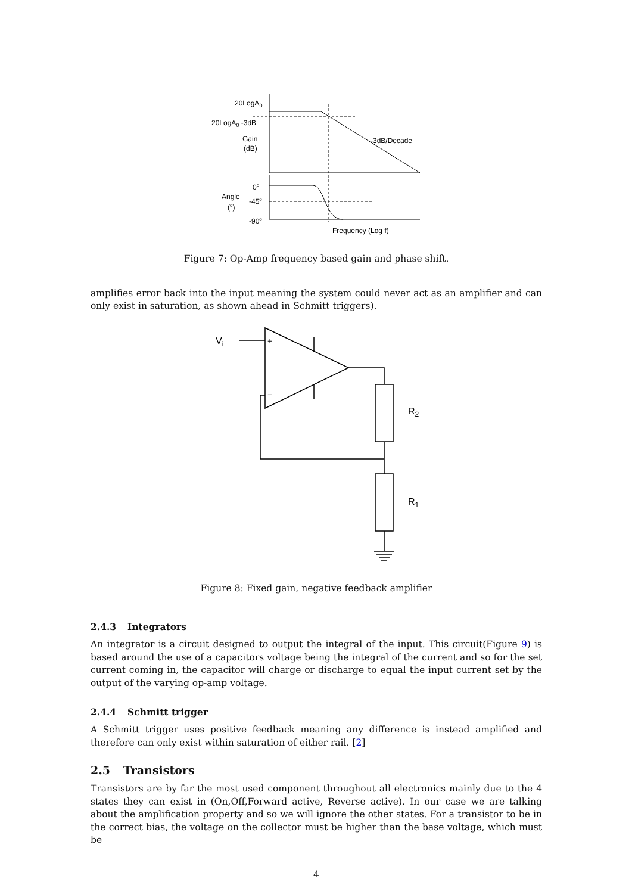20LogA0
20LogA0 -3dB
Gain
(dB)
-3dB/Decade
0o
Angle
(o)
-45o
-90o
Frequency (Log f)
Figure 7: Op-Amp frequency based gain and phase shift.
amplifies error back into the input meaning the system could never act as an amplifier and can only exist in saturation, as shown ahead in Schmitt triggers).
Vi
+
−
R2
R1
Figure 8: Fixed gain, negative feedback amplifier
2.4.3 Integrators
An integrator is a circuit designed to output the integral of the input. This circuit(Figure 9) is based around the use of a capacitors voltage being the integral of the current and so for the set current coming in, the capacitor will charge or discharge to equal the input current set by the output of the varying op-amp voltage.
2.4.4 Schmitt trigger
A Schmitt trigger uses positive feedback meaning any difference is instead amplified and therefore can only exist within saturation of either rail. [2]
2.5 Transistors
Transistors are by far the most used component throughout all electronics mainly due to the 4 states they can exist in (On,Off,Forward active, Reverse active). In our case we are talking about the amplification property and so we will ignore the other states. For a transistor to be in the correct bias, the voltage on the collector must be higher than the base voltage, which must be
4